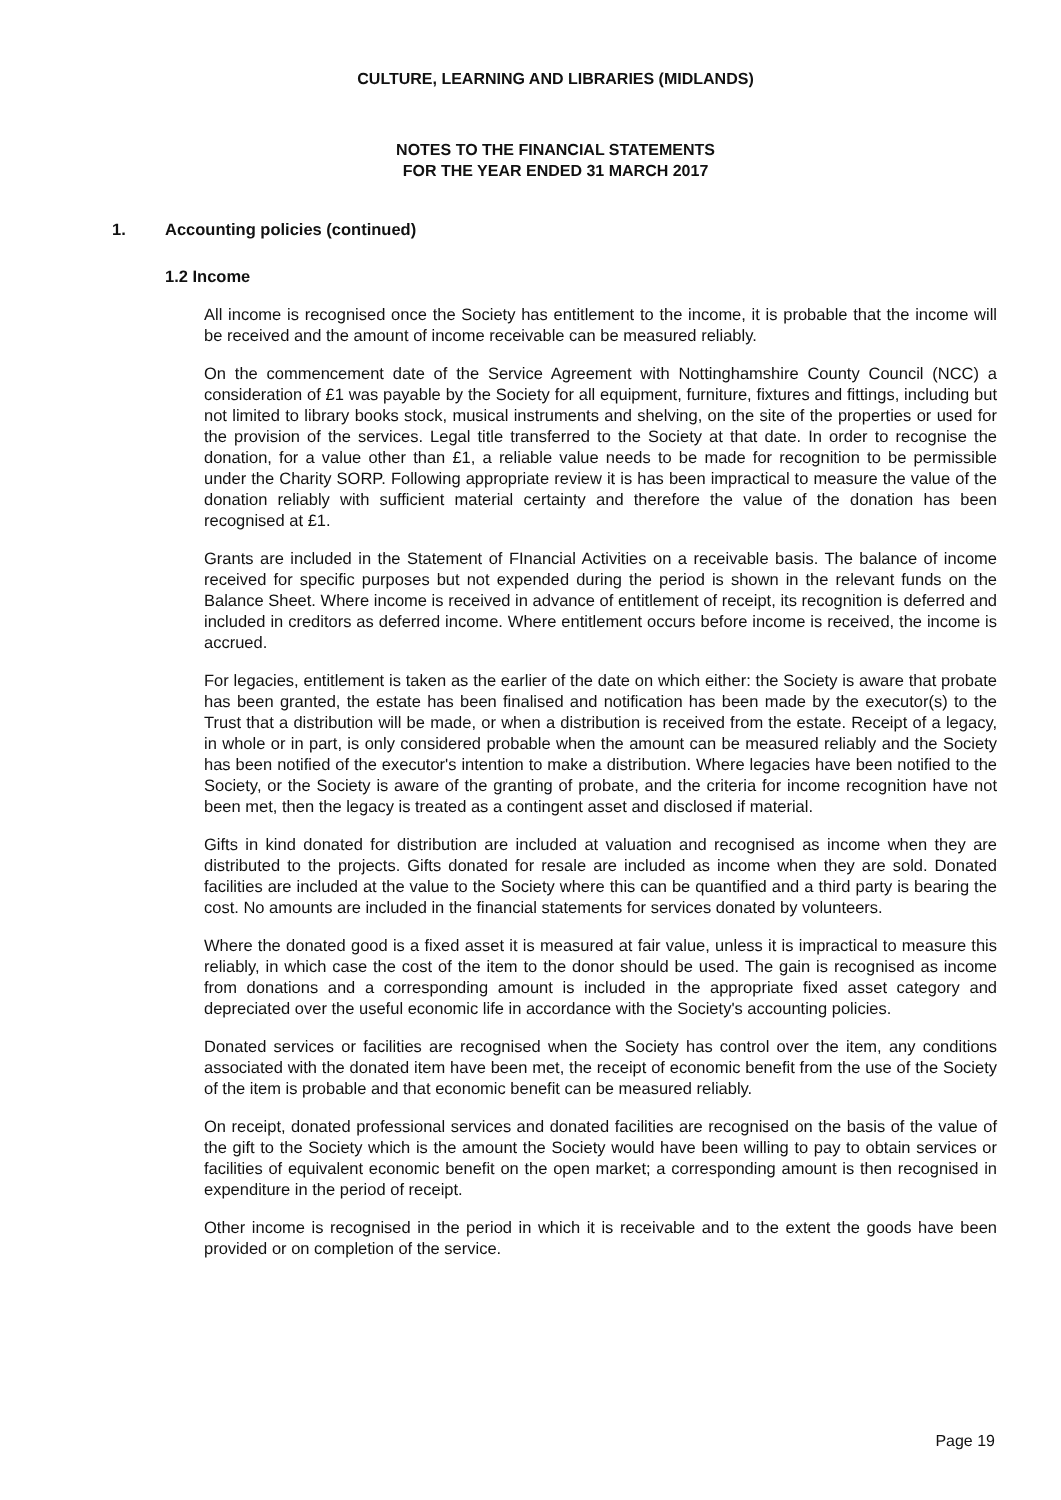CULTURE, LEARNING AND LIBRARIES (MIDLANDS)
NOTES TO THE FINANCIAL STATEMENTS
FOR THE YEAR ENDED 31 MARCH 2017
1. Accounting policies (continued)
1.2 Income
All income is recognised once the Society has entitlement to the income, it is probable that the income will be received and the amount of income receivable can be measured reliably.
On the commencement date of the Service Agreement with Nottinghamshire County Council (NCC) a consideration of £1 was payable by the Society for all equipment, furniture, fixtures and fittings, including but not limited to library books stock, musical instruments and shelving, on the site of the properties or used for the provision of the services. Legal title transferred to the Society at that date. In order to recognise the donation, for a value other than £1, a reliable value needs to be made for recognition to be permissible under the Charity SORP. Following appropriate review it is has been impractical to measure the value of the donation reliably with sufficient material certainty and therefore the value of the donation has been recognised at £1.
Grants are included in the Statement of FInancial Activities on a receivable basis. The balance of income received for specific purposes but not expended during the period is shown in the relevant funds on the Balance Sheet. Where income is received in advance of entitlement of receipt, its recognition is deferred and included in creditors as deferred income. Where entitlement occurs before income is received, the income is accrued.
For legacies, entitlement is taken as the earlier of the date on which either: the Society is aware that probate has been granted, the estate has been finalised and notification has been made by the executor(s) to the Trust that a distribution will be made, or when a distribution is received from the estate. Receipt of a legacy, in whole or in part, is only considered probable when the amount can be measured reliably and the Society has been notified of the executor's intention to make a distribution. Where legacies have been notified to the Society, or the Society is aware of the granting of probate, and the criteria for income recognition have not been met, then the legacy is treated as a contingent asset and disclosed if material.
Gifts in kind donated for distribution are included at valuation and recognised as income when they are distributed to the projects. Gifts donated for resale are included as income when they are sold. Donated facilities are included at the value to the Society where this can be quantified and a third party is bearing the cost. No amounts are included in the financial statements for services donated by volunteers.
Where the donated good is a fixed asset it is measured at fair value, unless it is impractical to measure this reliably, in which case the cost of the item to the donor should be used. The gain is recognised as income from donations and a corresponding amount is included in the appropriate fixed asset category and depreciated over the useful economic life in accordance with the Society's accounting policies.
Donated services or facilities are recognised when the Society has control over the item, any conditions associated with the donated item have been met, the receipt of economic benefit from the use of the Society of the item is probable and that economic benefit can be measured reliably.
On receipt, donated professional services and donated facilities are recognised on the basis of the value of the gift to the Society which is the amount the Society would have been willing to pay to obtain services or facilities of equivalent economic benefit on the open market; a corresponding amount is then recognised in expenditure in the period of receipt.
Other income is recognised in the period in which it is receivable and to the extent the goods have been provided or on completion of the service.
Page 19